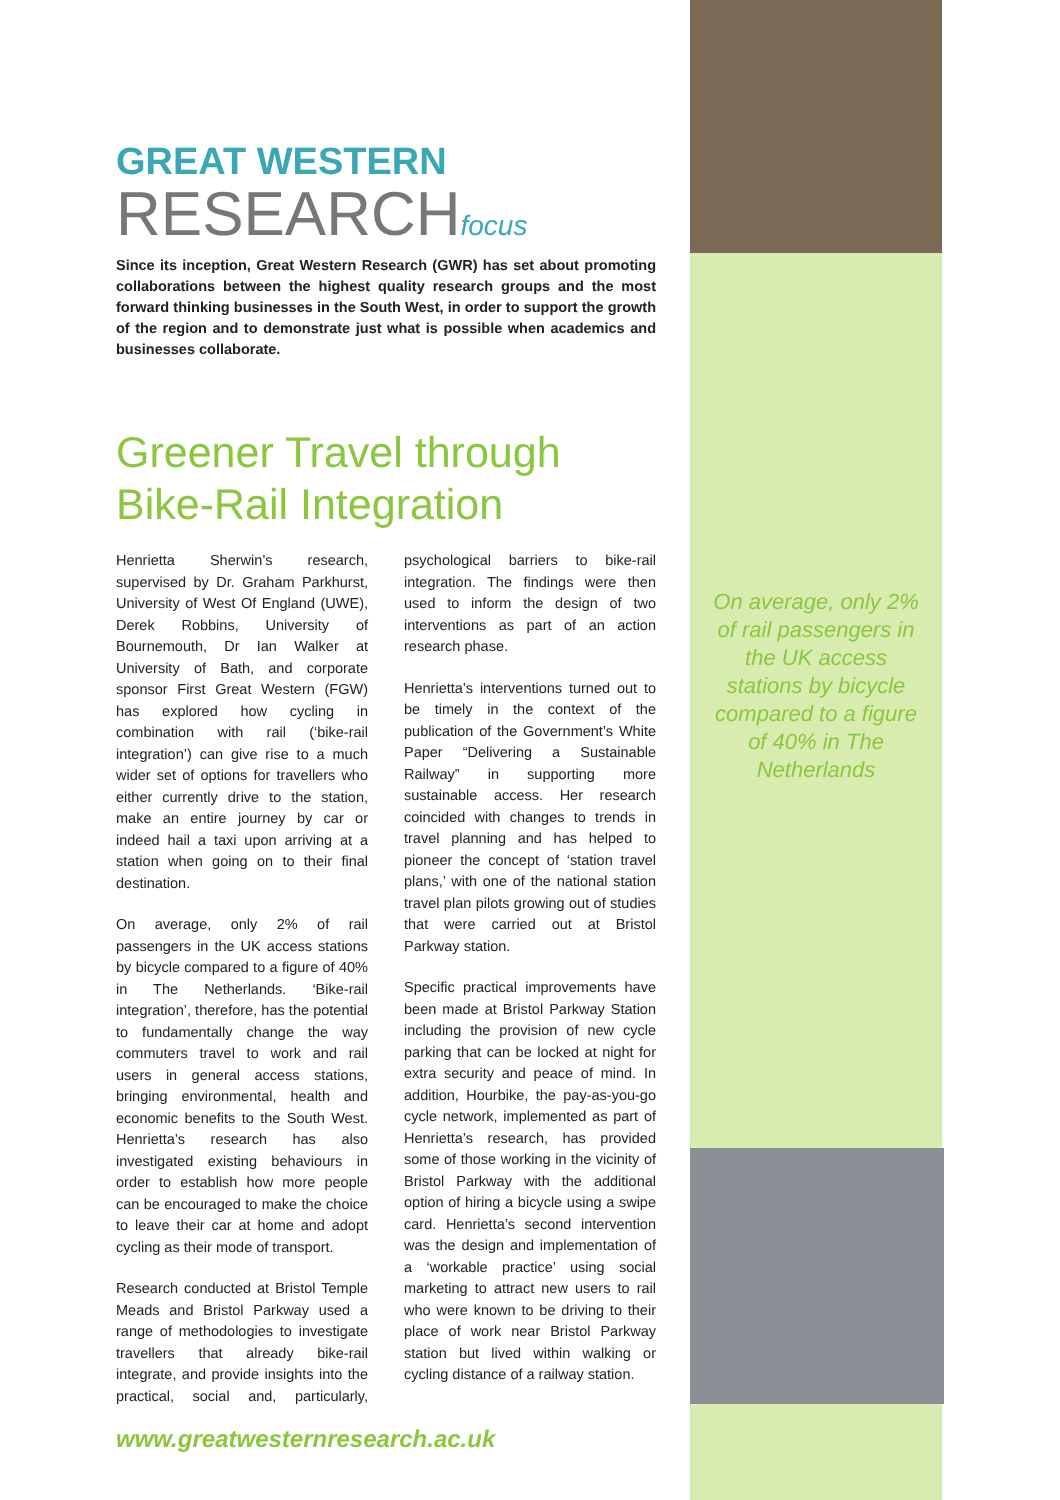GREAT WESTERN
RESEARCHfocus
Since its inception, Great Western Research (GWR) has set about promoting collaborations between the highest quality research groups and the most forward thinking businesses in the South West, in order to support the growth of the region and to demonstrate just what is possible when academics and businesses collaborate.
Greener Travel through
Bike-Rail Integration
Henrietta Sherwin’s research, supervised by Dr. Graham Parkhurst, University of West Of England (UWE), Derek Robbins, University of Bournemouth, Dr Ian Walker at University of Bath, and corporate sponsor First Great Western (FGW) has explored how cycling in combination with rail (‘bike-rail integration’) can give rise to a much wider set of options for travellers who either currently drive to the station, make an entire journey by car or indeed hail a taxi upon arriving at a station when going on to their final destination.
On average, only 2% of rail passengers in the UK access stations by bicycle compared to a figure of 40% in The Netherlands. ‘Bike-rail integration’, therefore, has the potential to fundamentally change the way commuters travel to work and rail users in general access stations, bringing environmental, health and economic benefits to the South West. Henrietta’s research has also investigated existing behaviours in order to establish how more people can be encouraged to make the choice to leave their car at home and adopt cycling as their mode of transport.
Research conducted at Bristol Temple Meads and Bristol Parkway used a range of methodologies to investigate travellers that already bike-rail integrate, and provide insights into the practical, social and, particularly, psychological barriers to bike-rail integration. The findings were then used to inform the design of two interventions as part of an action research phase.
Henrietta’s interventions turned out to be timely in the context of the publication of the Government’s White Paper “Delivering a Sustainable Railway” in supporting more sustainable access. Her research coincided with changes to trends in travel planning and has helped to pioneer the concept of ‘station travel plans,’ with one of the national station travel plan pilots growing out of studies that were carried out at Bristol Parkway station.
Specific practical improvements have been made at Bristol Parkway Station including the provision of new cycle parking that can be locked at night for extra security and peace of mind. In addition, Hourbike, the pay-as-you-go cycle network, implemented as part of Henrietta’s research, has provided some of those working in the vicinity of Bristol Parkway with the additional option of hiring a bicycle using a swipe card. Henrietta’s second intervention was the design and implementation of a ‘workable practice’ using social marketing to attract new users to rail who were known to be driving to their place of work near Bristol Parkway station but lived within walking or cycling distance of a railway station.
On average, only 2% of rail passengers in the UK access stations by bicycle compared to a figure of 40% in The Netherlands
www.greatwesternresearch.ac.uk